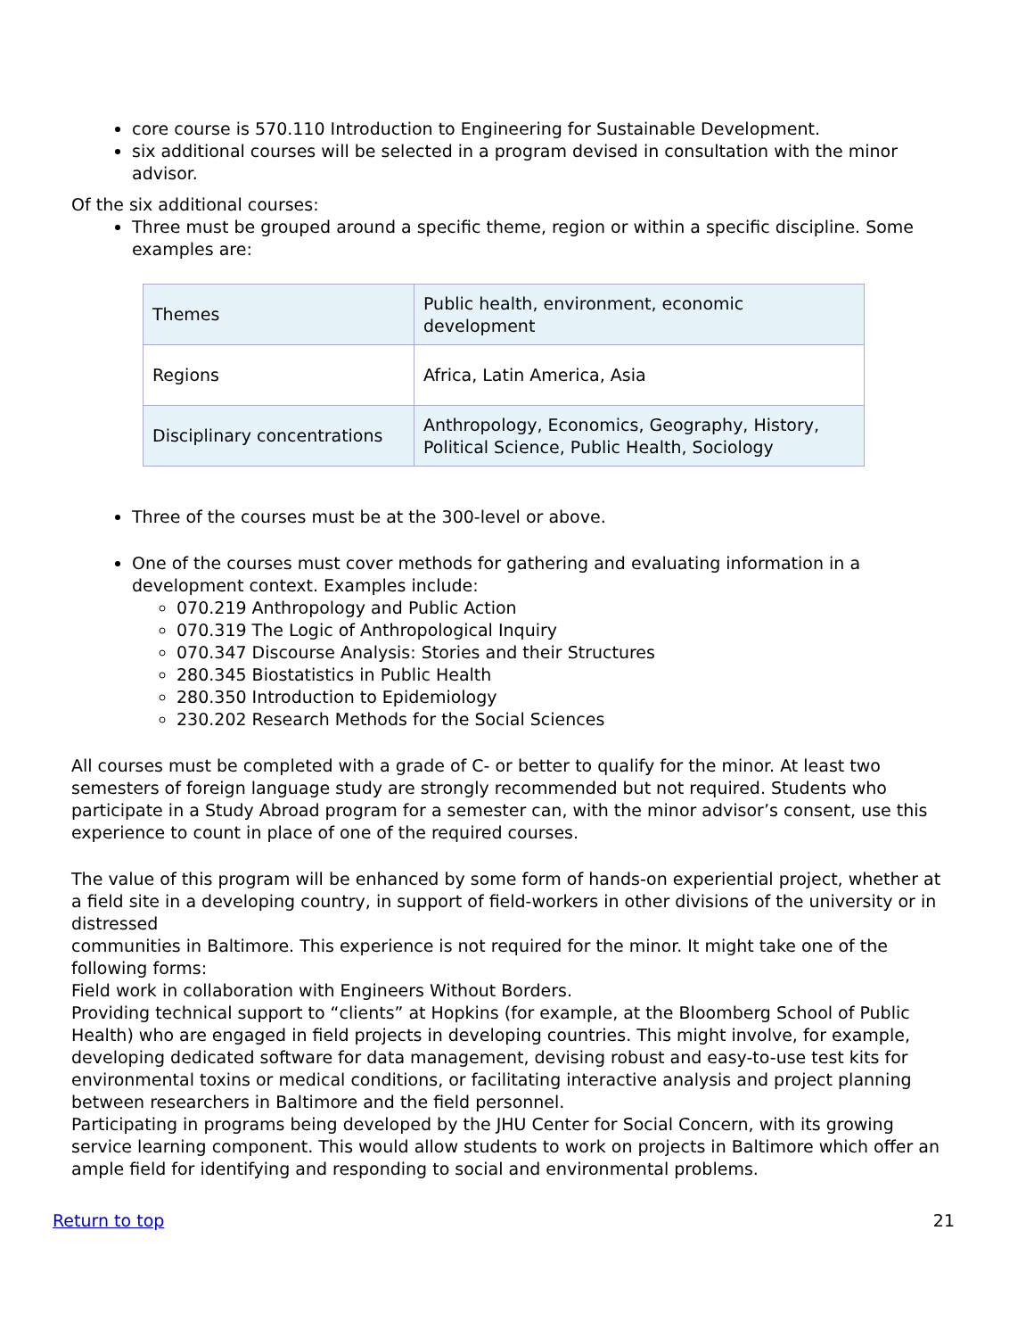core course is 570.110 Introduction to Engineering for Sustainable Development.
six additional courses will be selected in a program devised in consultation with the minor advisor.
Of the six additional courses:
Three must be grouped around a specific theme, region or within a specific discipline. Some examples are:
| Themes | Public health, environment, economic development |
| Regions | Africa, Latin America, Asia |
| Disciplinary concentrations | Anthropology, Economics, Geography, History, Political Science, Public Health, Sociology |
Three of the courses must be at the 300-level or above.
One of the courses must cover methods for gathering and evaluating information in a development context. Examples include:
070.219 Anthropology and Public Action
070.319 The Logic of Anthropological Inquiry
070.347 Discourse Analysis: Stories and their Structures
280.345 Biostatistics in Public Health
280.350 Introduction to Epidemiology
230.202 Research Methods for the Social Sciences
All courses must be completed with a grade of C- or better to qualify for the minor. At least two semesters of foreign language study are strongly recommended but not required. Students who participate in a Study Abroad program for a semester can, with the minor advisor’s consent, use this experience to count in place of one of the required courses.
The value of this program will be enhanced by some form of hands-on experiential project, whether at a field site in a developing country, in support of field-workers in other divisions of the university or in distressed
communities in Baltimore. This experience is not required for the minor. It might take one of the following forms:
Field work in collaboration with Engineers Without Borders.
Providing technical support to “clients” at Hopkins (for example, at the Bloomberg School of Public Health) who are engaged in field projects in developing countries. This might involve, for example, developing dedicated software for data management, devising robust and easy-to-use test kits for environmental toxins or medical conditions, or facilitating interactive analysis and project planning between researchers in Baltimore and the field personnel.
Participating in programs being developed by the JHU Center for Social Concern, with its growing service learning component. This would allow students to work on projects in Baltimore which offer an ample field for identifying and responding to social and environmental problems.
Return to top 21